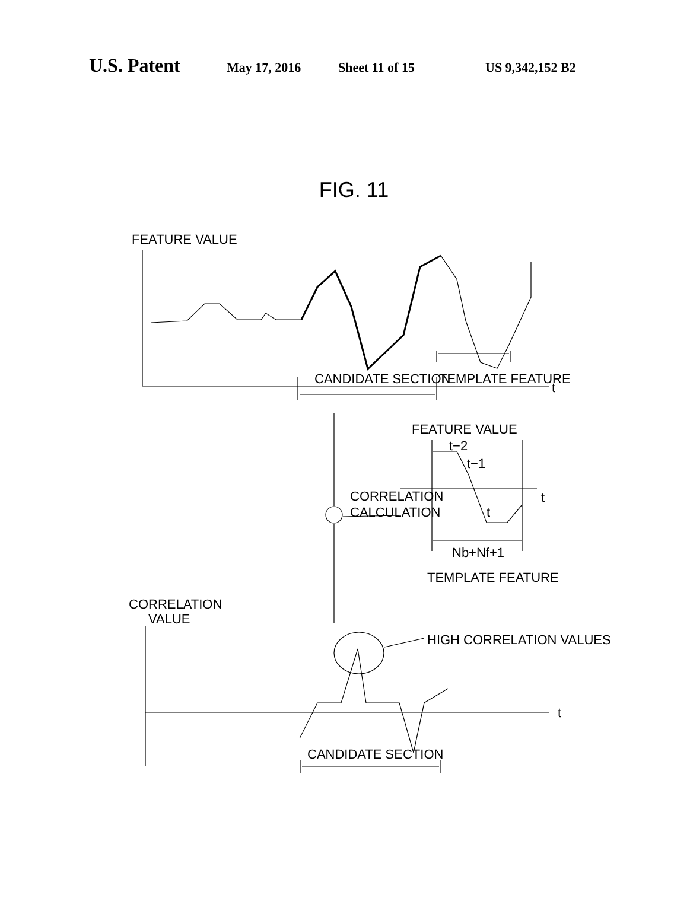U.S. Patent May 17, 2016 Sheet 11 of 15 US 9,342,152 B2
FIG. 11
FEATURE VALUE
CANDIDATE SECTION
TEMPLATE FEATURE
t
FEATURE VALUE
CORRELATION
CALCULATION
t
t−2
t−1
t
Nb+Nf+1
TEMPLATE FEATURE
CORRELATION
VALUE
HIGH CORRELATION VALUES
t
CANDIDATE SECTION